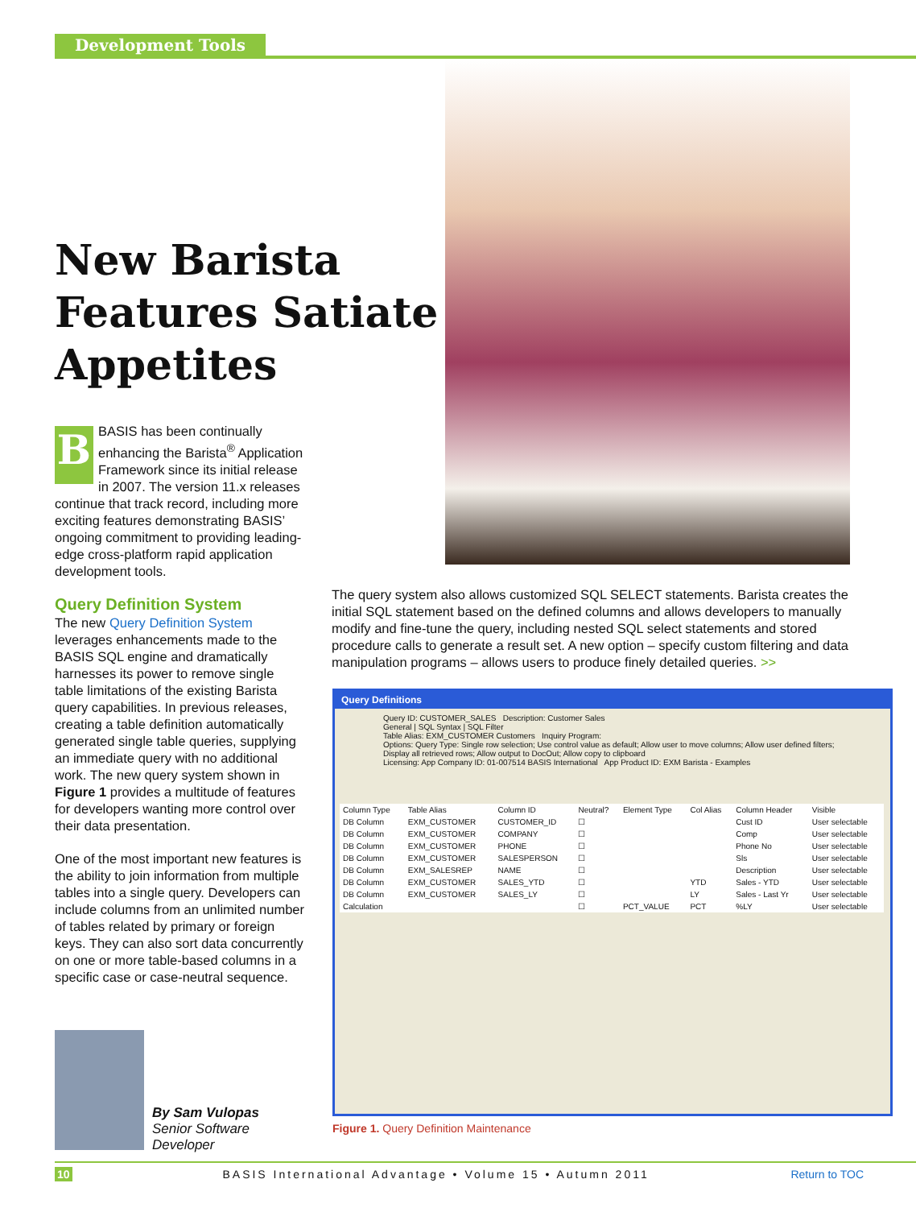Development Tools
New Barista Features Satiate Appetites
BBASIS has been continually enhancing the Barista<sup>®</sup> Application Framework since its initial release in 2007. The version 11.x releases continue that track record, including more exciting features demonstrating BASIS’ ongoing commitment to providing leading-edge cross-platform rapid application development tools.
Query Definition System
The new Query Definition System leverages enhancements made to the BASIS SQL engine and dramatically harnesses its power to remove single table limitations of the existing Barista query capabilities. In previous releases, creating a table definition automatically generated single table queries, supplying an immediate query with no additional work. The new query system shown in Figure 1 provides a multitude of features for developers wanting more control over their data presentation.
One of the most important new features is the ability to join information from multiple tables into a single query. Developers can include columns from an unlimited number of tables related by primary or foreign keys. They can also sort data concurrently on one or more table-based columns in a specific case or case-neutral sequence.
The query system also allows customized SQL SELECT statements. Barista creates the initial SQL statement based on the defined columns and allows developers to manually modify and fine-tune the query, including nested SQL select statements and stored procedure calls to generate a result set. A new option – specify custom filtering and data manipulation programs – allows users to produce finely detailed queries. >>
Query Definitions
Query ID: CUSTOMER_SALES Description: Customer Sales
General | SQL Syntax | SQL Filter
Table Alias: EXM_CUSTOMER Customers Inquiry Program:
Options: Query Type: Single row selection; Use control value as default; Allow user to move columns; Allow user defined filters; Display all retrieved rows; Allow output to DocOut; Allow copy to clipboard
Licensing: App Company ID: 01-007514 BASIS International App Product ID: EXM Barista - Examples
| Column Type | Table Alias | Column ID | Neutral? | Element Type | Col Alias | Column Header | Visible |
| --- | --- | --- | --- | --- | --- | --- | --- |
| DB Column | EXM_CUSTOMER | CUSTOMER_ID | ☐ | | | Cust ID | User selectable |
| DB Column | EXM_CUSTOMER | COMPANY | ☐ | | | Comp | User selectable |
| DB Column | EXM_CUSTOMER | PHONE | ☐ | | | Phone No | User selectable |
| DB Column | EXM_CUSTOMER | SALESPERSON | ☐ | | | Sls | User selectable |
| DB Column | EXM_SALESREP | NAME | ☐ | | | Description | User selectable |
| DB Column | EXM_CUSTOMER | SALES_YTD | ☐ | | YTD | Sales - YTD | User selectable |
| DB Column | EXM_CUSTOMER | SALES_LY | ☐ | | LY | Sales - Last Yr | User selectable |
| Calculation | | | ☐ | PCT_VALUE | PCT | %LY | User selectable |
Figure 1. Query Definition Maintenance
By Sam Vulopas
Senior Software
Developer
10 BASIS International Advantage • Volume 15 • Autumn 2011 Return to TOC